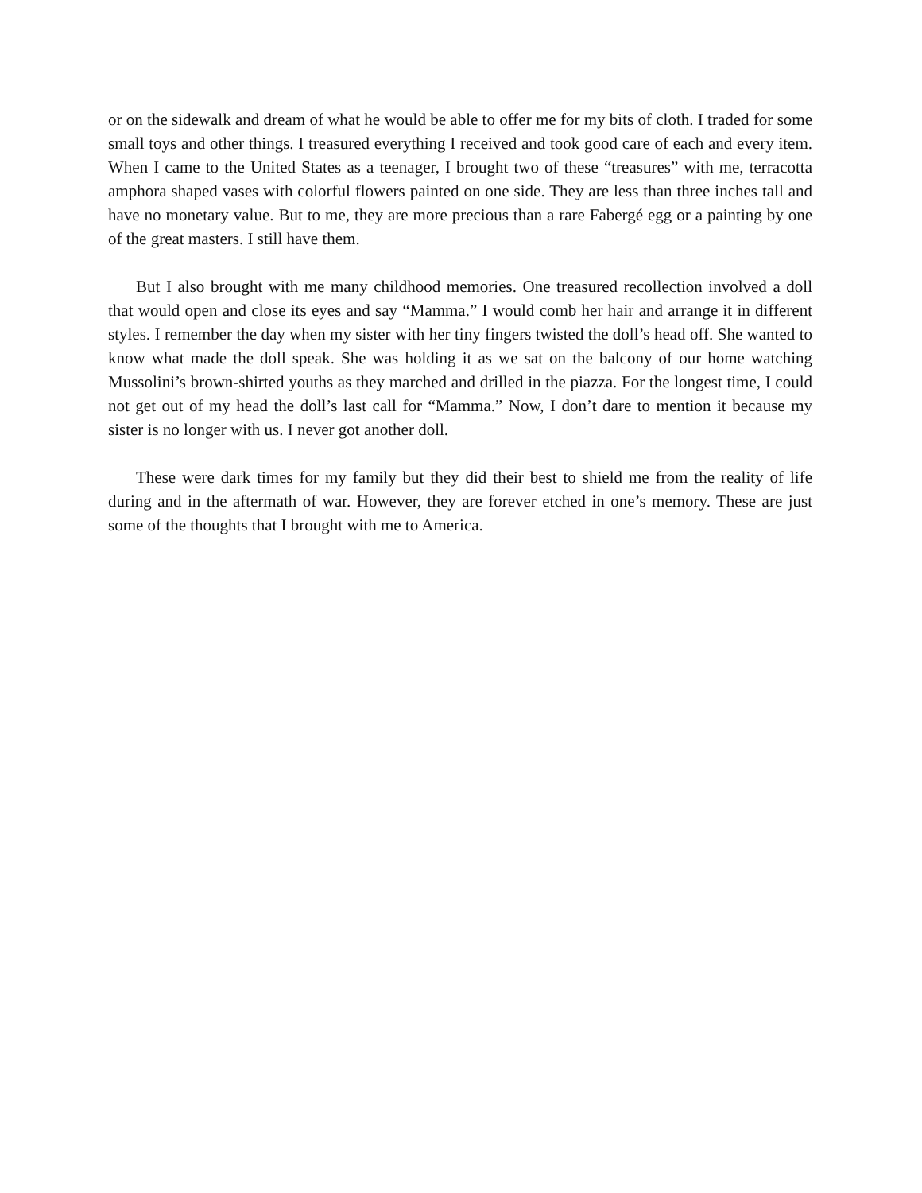or on the sidewalk and dream of what he would be able to offer me for my bits of cloth. I traded for some small toys and other things. I treasured everything I received and took good care of each and every item. When I came to the United States as a teenager, I brought two of these “treasures” with me, terracotta amphora shaped vases with colorful flowers painted on one side. They are less than three inches tall and have no monetary value. But to me, they are more precious than a rare Fabergé egg or a painting by one of the great masters. I still have them.
But I also brought with me many childhood memories. One treasured recollection involved a doll that would open and close its eyes and say “Mamma.” I would comb her hair and arrange it in different styles. I remember the day when my sister with her tiny fingers twisted the doll’s head off. She wanted to know what made the doll speak. She was holding it as we sat on the balcony of our home watching Mussolini’s brown-shirted youths as they marched and drilled in the piazza. For the longest time, I could not get out of my head the doll’s last call for “Mamma.” Now, I don’t dare to mention it because my sister is no longer with us. I never got another doll.
These were dark times for my family but they did their best to shield me from the reality of life during and in the aftermath of war. However, they are forever etched in one’s memory. These are just some of the thoughts that I brought with me to America.